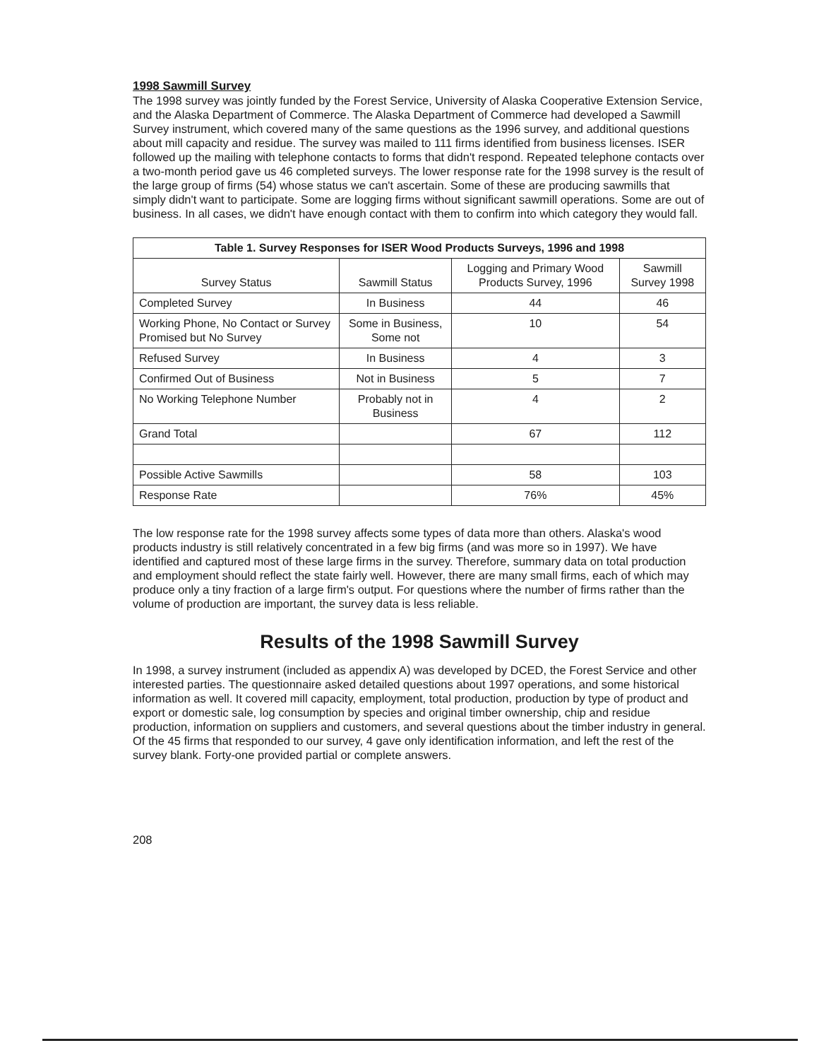1998 Sawmill Survey
The 1998 survey was jointly funded by the Forest Service, University of Alaska Cooperative Extension Service, and the Alaska Department of Commerce. The Alaska Department of Commerce had developed a Sawmill Survey instrument, which covered many of the same questions as the 1996 survey, and additional questions about mill capacity and residue. The survey was mailed to 111 firms identified from business licenses. ISER followed up the mailing with telephone contacts to forms that didn't respond. Repeated telephone contacts over a two-month period gave us 46 completed surveys. The lower response rate for the 1998 survey is the result of the large group of firms (54) whose status we can't ascertain. Some of these are producing sawmills that simply didn't want to participate. Some are logging firms without significant sawmill operations. Some are out of business. In all cases, we didn't have enough contact with them to confirm into which category they would fall.
| Table 1. Survey Responses for ISER Wood Products Surveys, 1996 and 1998 | | | |
| --- | --- | --- | --- |
| Survey Status | Sawmill Status | Logging and Primary Wood Products Survey, 1996 | Sawmill Survey 1998 |
| Completed Survey | In Business | 44 | 46 |
| Working Phone, No Contact or Survey Promised but No Survey | Some in Business, Some not | 10 | 54 |
| Refused Survey | In Business | 4 | 3 |
| Confirmed Out of Business | Not in Business | 5 | 7 |
| No Working Telephone Number | Probably not in Business | 4 | 2 |
| Grand Total | | 67 | 112 |
| Possible Active Sawmills | | 58 | 103 |
| Response Rate | | 76% | 45% |
The low response rate for the 1998 survey affects some types of data more than others. Alaska's wood products industry is still relatively concentrated in a few big firms (and was more so in 1997). We have identified and captured most of these large firms in the survey. Therefore, summary data on total production and employment should reflect the state fairly well. However, there are many small firms, each of which may produce only a tiny fraction of a large firm's output. For questions where the number of firms rather than the volume of production are important, the survey data is less reliable.
Results of the 1998 Sawmill Survey
In 1998, a survey instrument (included as appendix A) was developed by DCED, the Forest Service and other interested parties. The questionnaire asked detailed questions about 1997 operations, and some historical information as well. It covered mill capacity, employment, total production, production by type of product and export or domestic sale, log consumption by species and original timber ownership, chip and residue production, information on suppliers and customers, and several questions about the timber industry in general. Of the 45 firms that responded to our survey, 4 gave only identification information, and left the rest of the survey blank. Forty-one provided partial or complete answers.
208